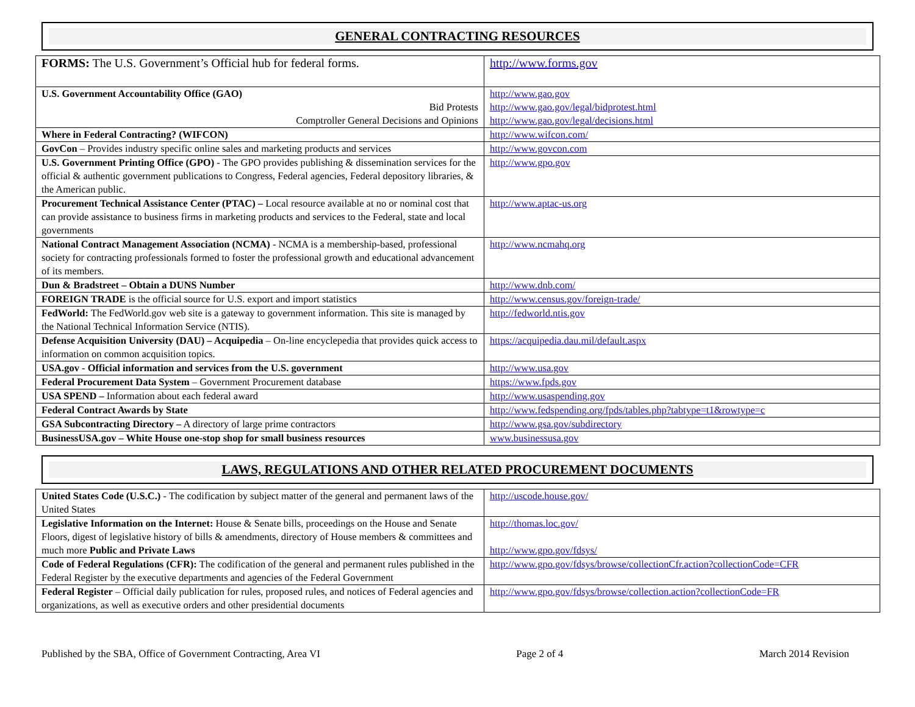GENERAL CONTRACTING RESOURCES
| FORMS: The U.S. Government’s Official hub for federal forms. | http://www.forms.gov |
| U.S. Government Accountability Office (GAO) Bid Protests Comptroller General Decisions and Opinions | http://www.gao.gov http://www.gao.gov/legal/bidprotest.html http://www.gao.gov/legal/decisions.html |
| Where in Federal Contracting? (WIFCON) | http://www.wifcon.com/ |
| GovCon – Provides industry specific online sales and marketing products and services | http://www.govcon.com |
| U.S. Government Printing Office (GPO) - The GPO provides publishing & dissemination services for the official & authentic government publications to Congress, Federal agencies, Federal depository libraries, & the American public. | http://www.gpo.gov |
| Procurement Technical Assistance Center (PTAC) – Local resource available at no or nominal cost that can provide assistance to business firms in marketing products and services to the Federal, state and local governments | http://www.aptac-us.org |
| National Contract Management Association (NCMA) - NCMA is a membership-based, professional society for contracting professionals formed to foster the professional growth and educational advancement of its members. | http://www.ncmahq.org |
| Dun & Bradstreet – Obtain a DUNS Number | http://www.dnb.com/ |
| FOREIGN TRADE is the official source for U.S. export and import statistics | http://www.census.gov/foreign-trade/ |
| FedWorld: The FedWorld.gov web site is a gateway to government information. This site is managed by the National Technical Information Service (NTIS). | http://fedworld.ntis.gov |
| Defense Acquisition University (DAU) – Acquipedia – On-line encyclepedia that provides quick access to information on common acquisition topics. | https://acquipedia.dau.mil/default.aspx |
| USA.gov - Official information and services from the U.S. government | http://www.usa.gov |
| Federal Procurement Data System – Government Procurement database | https://www.fpds.gov |
| USA SPEND – Information about each federal award | http://www.usaspending.gov |
| Federal Contract Awards by State | http://www.fedspending.org/fpds/tables.php?tabtype=t1&rowtype=c |
| GSA Subcontracting Directory – A directory of large prime contractors | http://www.gsa.gov/subdirectory |
| BusinessUSA.gov – White House one-stop shop for small business resources | www.businessusa.gov |
LAWS, REGULATIONS AND OTHER RELATED PROCUREMENT DOCUMENTS
| United States Code (U.S.C.) - The codification by subject matter of the general and permanent laws of the United States | http://uscode.house.gov/ |
| Legislative Information on the Internet: House & Senate bills, proceedings on the House and Senate Floors, digest of legislative history of bills & amendments, directory of House members & committees and much more Public and Private Laws | http://thomas.loc.gov/ http://www.gpo.gov/fdsys/ |
| Code of Federal Regulations (CFR): The codification of the general and permanent rules published in the Federal Register by the executive departments and agencies of the Federal Government | http://www.gpo.gov/fdsys/browse/collectionCfr.action?collectionCode=CFR |
| Federal Register – Official daily publication for rules, proposed rules, and notices of Federal agencies and organizations, as well as executive orders and other presidential documents | http://www.gpo.gov/fdsys/browse/collection.action?collectionCode=FR |
Published by the SBA, Office of Government Contracting, Area VI Page 2 of 4 March 2014 Revision